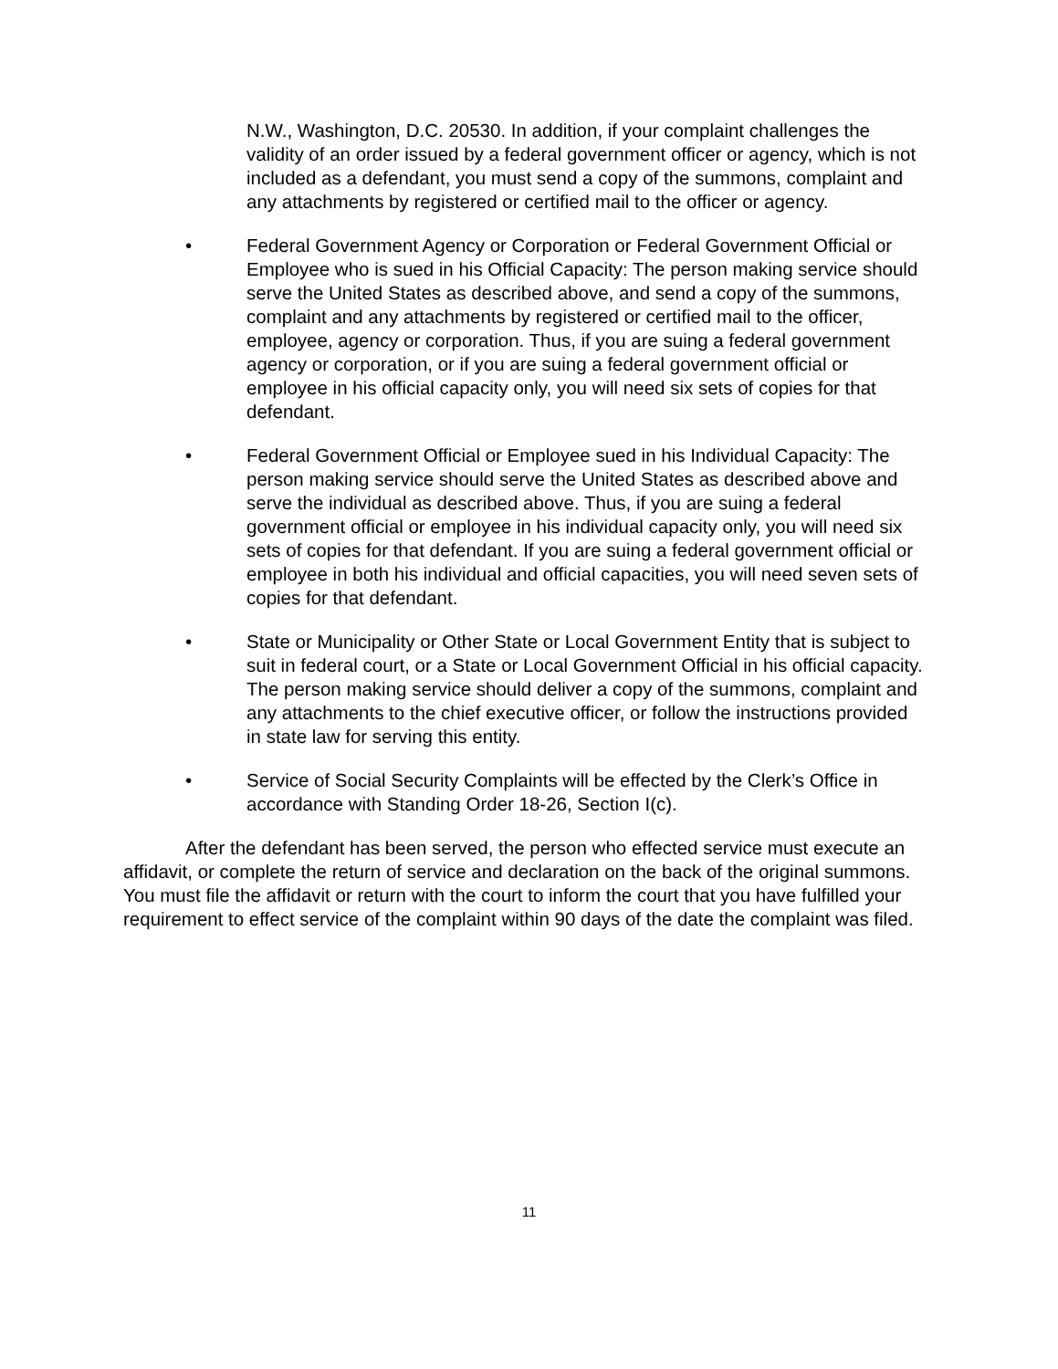N.W., Washington, D.C. 20530. In addition, if your complaint challenges the validity of an order issued by a federal government officer or agency, which is not included as a defendant, you must send a copy of the summons, complaint and any attachments by registered or certified mail to the officer or agency.
• Federal Government Agency or Corporation or Federal Government Official or Employee who is sued in his Official Capacity: The person making service should serve the United States as described above, and send a copy of the summons, complaint and any attachments by registered or certified mail to the officer, employee, agency or corporation. Thus, if you are suing a federal government agency or corporation, or if you are suing a federal government official or employee in his official capacity only, you will need six sets of copies for that defendant.
• Federal Government Official or Employee sued in his Individual Capacity: The person making service should serve the United States as described above and serve the individual as described above. Thus, if you are suing a federal government official or employee in his individual capacity only, you will need six sets of copies for that defendant. If you are suing a federal government official or employee in both his individual and official capacities, you will need seven sets of copies for that defendant.
• State or Municipality or Other State or Local Government Entity that is subject to suit in federal court, or a State or Local Government Official in his official capacity. The person making service should deliver a copy of the summons, complaint and any attachments to the chief executive officer, or follow the instructions provided in state law for serving this entity.
• Service of Social Security Complaints will be effected by the Clerk’s Office in accordance with Standing Order 18-26, Section I(c).
After the defendant has been served, the person who effected service must execute an affidavit, or complete the return of service and declaration on the back of the original summons. You must file the affidavit or return with the court to inform the court that you have fulfilled your requirement to effect service of the complaint within 90 days of the date the complaint was filed.
11